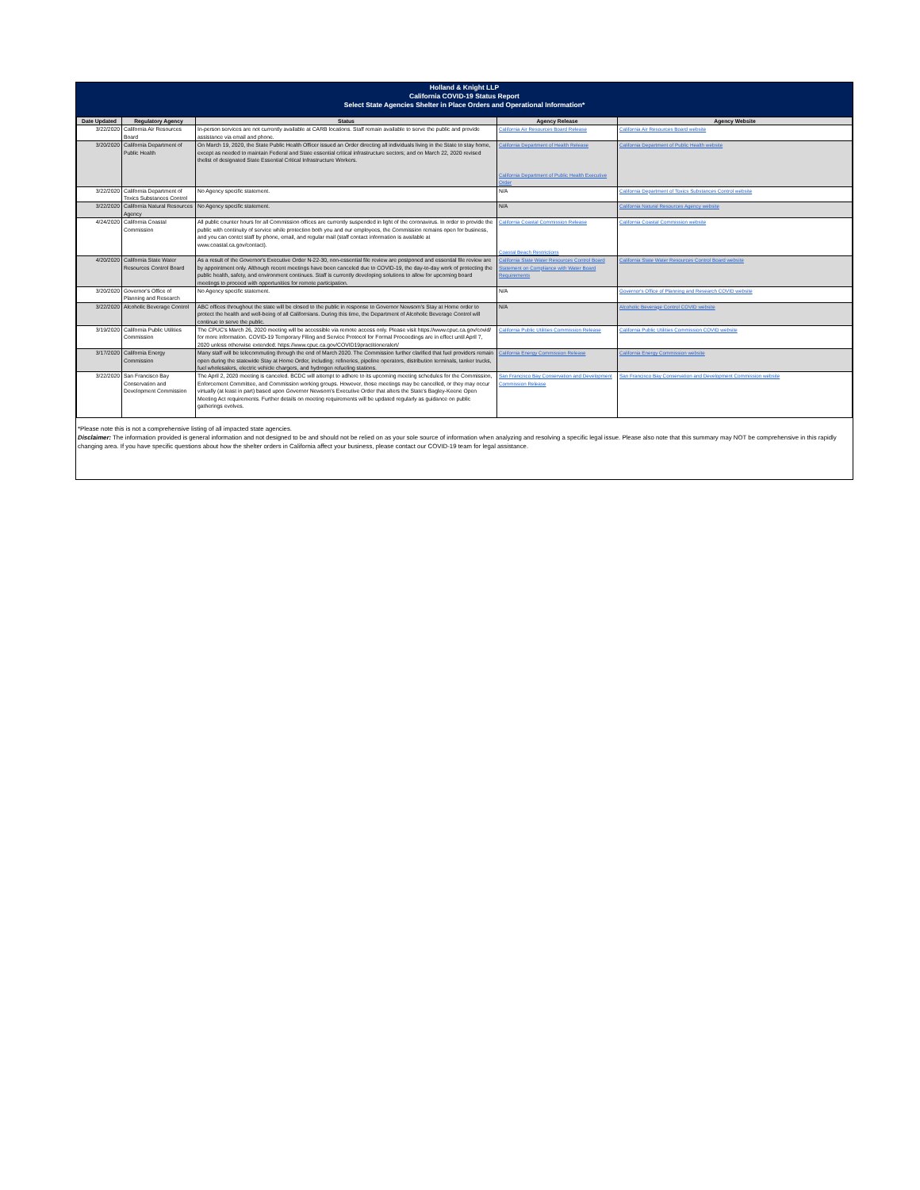Holland & Knight LLP
California COVID-19 Status Report
Select State Agencies Shelter in Place Orders and Operational Information*
| Date Updated | Regulatory Agency | Status | Agency Release | Agency Website |
| --- | --- | --- | --- | --- |
| 3/22/2020 | California Air Resources Board | In-person services are not currently available at CARB locations. Staff remain available to serve the public and provide assistance via email and phone. | California Air Resources Board Release | California Air Resources Board website |
| 3/20/2020 | California Department of Public Health | On March 19, 2020, the State Public Health Officer issued an Order directing all individuals living in the State to stay home, except as needed to maintain Federal and State essential critical infrastructure sectors; and on March 22, 2020 revised thelist of designated State Essential Critical Infrastructure Workers. | California Department of Health Release California Department of Public Health Executive Order | California Department of Public Health website |
| 3/22/2020 | California Department of Toxics Substances Control | No Agency specific statement. | N/A | California Department of Toxics Substances Control website |
| 3/22/2020 | California Natural Resources Agency | No Agency specific statement. | N/A | California Natural Resources Agency website |
| 4/24/2020 | California Coastal Commission | All public counter hours for all Commission offices are currently suspended in light of the coronavirus. In order to provide the public with continuity of service while protection both you and our employees, the Commission remains open for business, and you can contct staff by phone, email, and regular mail (staff contact information is available at www.coastal.ca.gov/contact). | California Coastal Commission Release Coastal Beach Restrictions | California Coastal Commission website |
| 4/20/2020 | California State Water Resources Control Board | As a result of the Governor's Executive Order N-22-30, non-essential file review are postponed and essential file review are by appointment only. Although recent meetings have been canceled due to COVID-19, the day-to-day work of protecting the public health, safety, and environment continues. Staff is currently developing solutions to allow for upcoming board meetings to proceed with opportunities for remote participation. | California State Water Resources Control Board Statement on Compliance with Water Board Requirements | California State Water Resources Control Board website |
| 3/20/2020 | Governor's Office of Planning and Research | No Agency specific statement. | N/A | Governor's Office of Planning and Research COVID website |
| 3/22/2020 | Alcoholic Beverage Control | ABC offices throughout the state will be closed to the public in response to Governor Newsom's Stay at Home order to protect the health and well-being of all Californians. During this time, the Department of Alcoholic Beverage Control will continue to serve the public. | N/A | Alcoholic Beverage Control COVID website |
| 3/19/2020 | California Public Utilities Commission | The CPUC's March 26, 2020 meeting will be accessible via remote access only. Please visit https://www.cpuc.ca.gov/covid/ for more information. COVID-19 Temporary Filing and Service Protocol for Formal Proceedings are in effect until April 7, 2020 unless otherwise extended: https://www.cpuc.ca.gov/COVID19practitioneralert/ | California Public Utilities Commission Release | California Public Utilities Commission COVID website |
| 3/17/2020 | California Energy Commission | Many staff will be telecommuting through the end of March 2020. The Commission further clarified that fuel providers remain open during the statewide Stay at Home Order, including: refineries, pipeline operators, distribution terminals, tanker trucks, fuel wholesalers, electric vehicle chargers, and hydrogen refueling stations. | California Energy Commission Release | California Energy Commission website |
| 3/22/2020 | San Francisco Bay Conservation and Development Commission | The April 2, 2020 meeting is canceled. BCDC will attempt to adhere to its upcoming meeting schedules for the Commission, Enforcement Committee, and Commission working groups. However, those meetings may be cancelled, or they may occur virtually (at least in part) based upon Governor Newsom's Executive Order that alters the State's Bagley-Keene Open Meeting Act requirements. Further details on meeting requirements will be updated regularly as guidance on public gatherings evolves. | San Francisco Bay Conservation and Development Commission Release | San Francisco Bay Conservation and Development Commission website |
*Please note this is not a comprehensive listing of all impacted state agencies.
Disclaimer: The information provided is general information and not designed to be and should not be relied on as your sole source of information when analyzing and resolving a specific legal issue. Please also note that this summary may NOT be comprehensive in this rapidly changing area. If you have specific questions about how the shelter orders in California affect your business, please contact our COVID-19 team for legal assistance.